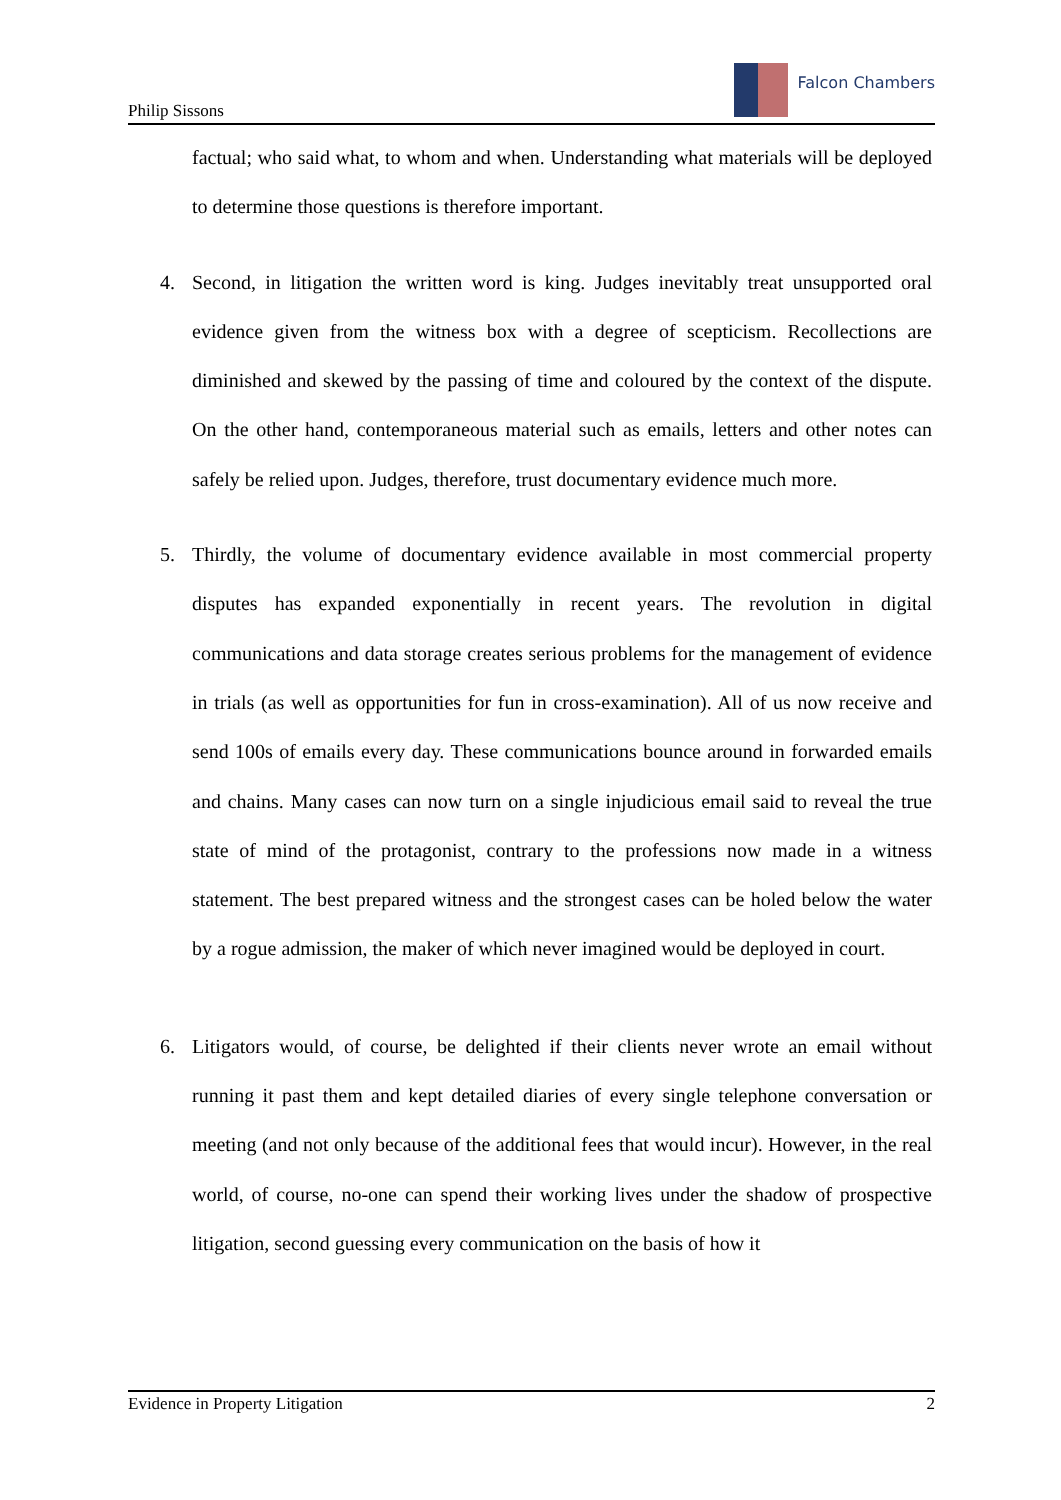Philip Sissons
Falcon Chambers
factual; who said what, to whom and when. Understanding what materials will be deployed to determine those questions is therefore important.
4. Second, in litigation the written word is king. Judges inevitably treat unsupported oral evidence given from the witness box with a degree of scepticism. Recollections are diminished and skewed by the passing of time and coloured by the context of the dispute. On the other hand, contemporaneous material such as emails, letters and other notes can safely be relied upon. Judges, therefore, trust documentary evidence much more.
5. Thirdly, the volume of documentary evidence available in most commercial property disputes has expanded exponentially in recent years. The revolution in digital communications and data storage creates serious problems for the management of evidence in trials (as well as opportunities for fun in cross-examination). All of us now receive and send 100s of emails every day. These communications bounce around in forwarded emails and chains. Many cases can now turn on a single injudicious email said to reveal the true state of mind of the protagonist, contrary to the professions now made in a witness statement. The best prepared witness and the strongest cases can be holed below the water by a rogue admission, the maker of which never imagined would be deployed in court.
6. Litigators would, of course, be delighted if their clients never wrote an email without running it past them and kept detailed diaries of every single telephone conversation or meeting (and not only because of the additional fees that would incur). However, in the real world, of course, no-one can spend their working lives under the shadow of prospective litigation, second guessing every communication on the basis of how it
Evidence in Property Litigation 2